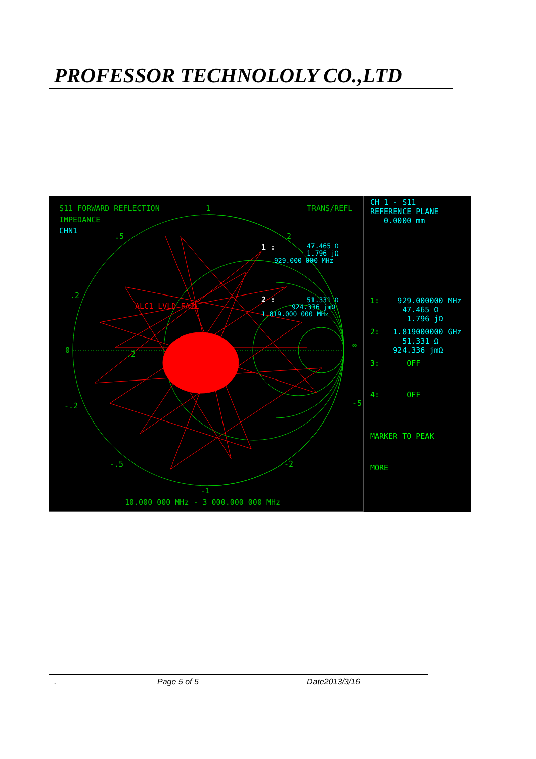PROFESSOR TECHNOLOLY CO.,LTD
S11 FORWARD REFLECTION
IMPEDANCE
TRANS/REFL
1
2
.5
.2
0
-.2
-.5
-1
-2
-5
.2
∞
10.000 000 MHz - 3 000.000 000 MHz
CHN1
ALC1 LVLD FAIL
1 :
2 :
47.465 Ω
1.796 jΩ
929.000 000 MHz
51.331 Ω
924.336 jmΩ
1 819.000 000 MHz
CH 1 - S11
REFERENCE PLANE
0.0000 mm
1: 929.000000 MHz
47.465 Ω
1.796 jΩ
2: 1.819000000 GHz
51.331 Ω
924.336 jmΩ
3: OFF
4: OFF
MARKER TO PEAK
MORE
. Page 5 of 5 Date2013/3/16